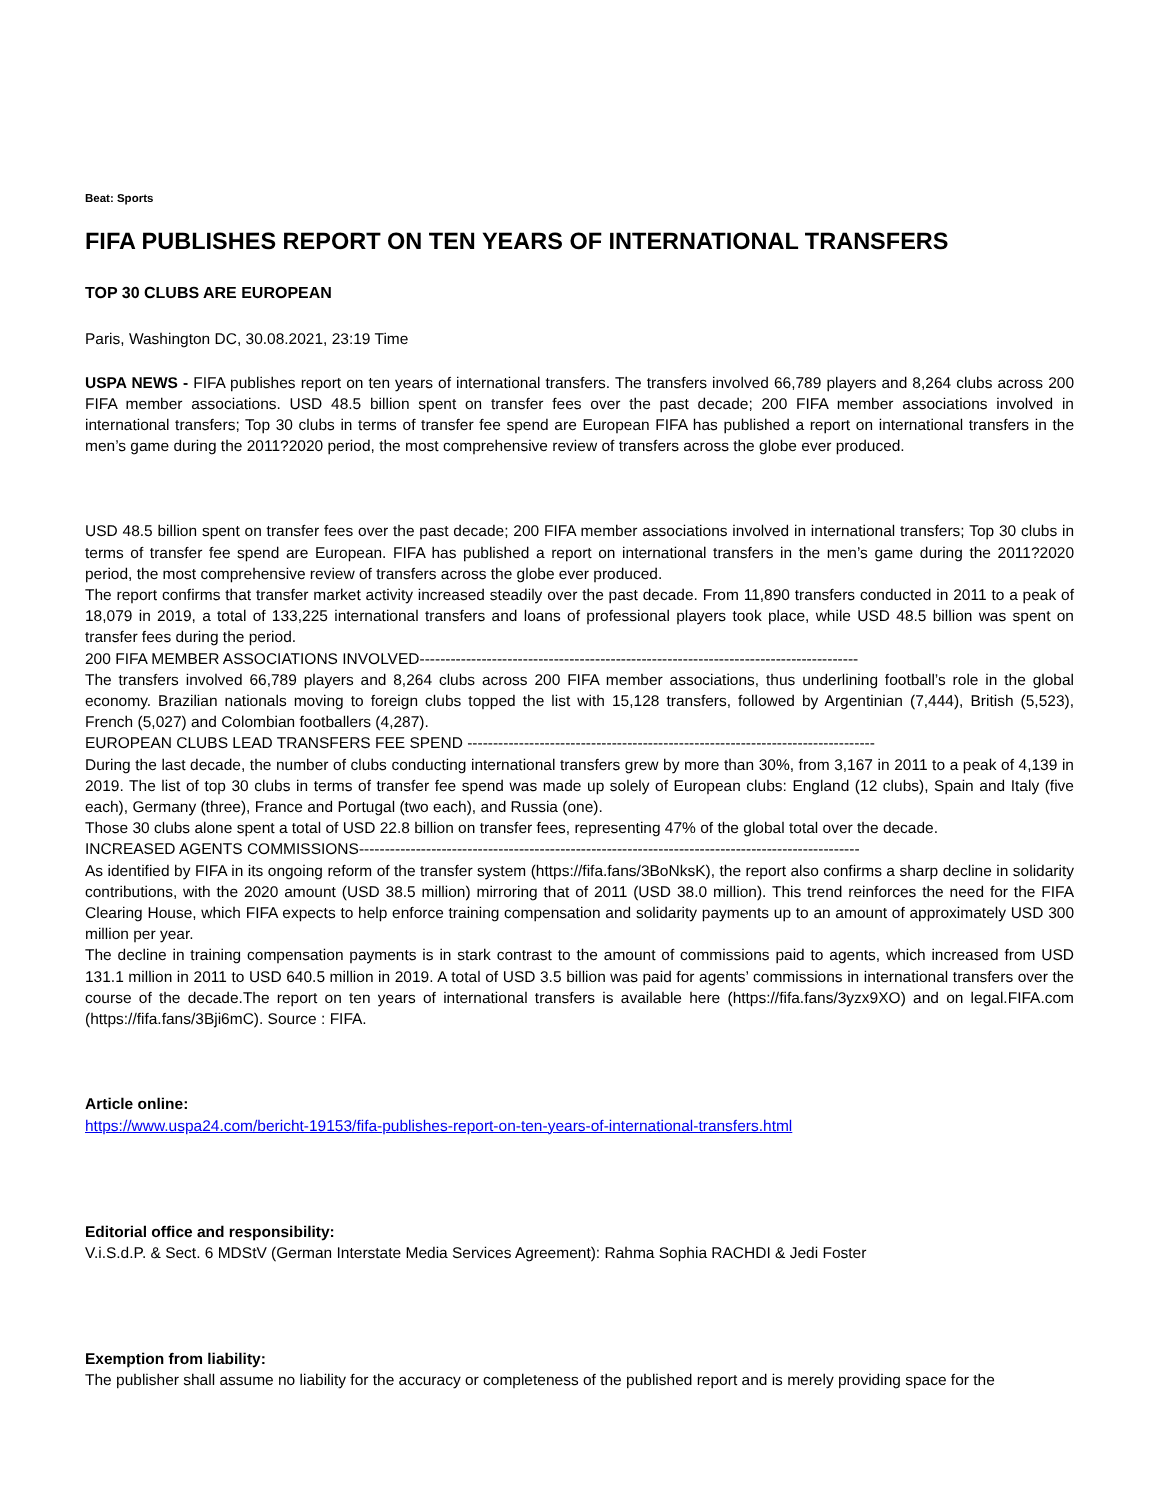Beat: Sports
FIFA PUBLISHES REPORT ON TEN YEARS OF INTERNATIONAL TRANSFERS
TOP 30 CLUBS ARE EUROPEAN
Paris, Washington DC, 30.08.2021, 23:19 Time
USPA NEWS - FIFA publishes report on ten years of international transfers. The transfers involved 66,789 players and 8,264 clubs across 200 FIFA member associations. USD 48.5 billion spent on transfer fees over the past decade; 200 FIFA member associations involved in international transfers; Top 30 clubs in terms of transfer fee spend are European FIFA has published a report on international transfers in the men’s game during the 2011?2020 period, the most comprehensive review of transfers across the globe ever produced.
USD 48.5 billion spent on transfer fees over the past decade; 200 FIFA member associations involved in international transfers; Top 30 clubs in terms of transfer fee spend are European. FIFA has published a report on international transfers in the men’s game during the 2011?2020 period, the most comprehensive review of transfers across the globe ever produced.
The report confirms that transfer market activity increased steadily over the past decade. From 11,890 transfers conducted in 2011 to a peak of 18,079 in 2019, a total of 133,225 international transfers and loans of professional players took place, while USD 48.5 billion was spent on transfer fees during the period.
200 FIFA MEMBER ASSOCIATIONS INVOLVED-------------------------------------------------------------------------------------
The transfers involved 66,789 players and 8,264 clubs across 200 FIFA member associations, thus underlining football’s role in the global economy. Brazilian nationals moving to foreign clubs topped the list with 15,128 transfers, followed by Argentinian (7,444), British (5,523), French (5,027) and Colombian footballers (4,287).
EUROPEAN CLUBS LEAD TRANSFERS FEE SPEND -------------------------------------------------------------------------------
During the last decade, the number of clubs conducting international transfers grew by more than 30%, from 3,167 in 2011 to a peak of 4,139 in 2019. The list of top 30 clubs in terms of transfer fee spend was made up solely of European clubs: England (12 clubs), Spain and Italy (five each), Germany (three), France and Portugal (two each), and Russia (one).
Those 30 clubs alone spent a total of USD 22.8 billion on transfer fees, representing 47% of the global total over the decade.
INCREASED AGENTS COMMISSIONS-------------------------------------------------------------------------------------------------
As identified by FIFA in its ongoing reform of the transfer system (https://fifa.fans/3BoNksK), the report also confirms a sharp decline in solidarity contributions, with the 2020 amount (USD 38.5 million) mirroring that of 2011 (USD 38.0 million). This trend reinforces the need for the FIFA Clearing House, which FIFA expects to help enforce training compensation and solidarity payments up to an amount of approximately USD 300 million per year.
The decline in training compensation payments is in stark contrast to the amount of commissions paid to agents, which increased from USD 131.1 million in 2011 to USD 640.5 million in 2019. A total of USD 3.5 billion was paid for agents’ commissions in international transfers over the course of the decade.The report on ten years of international transfers is available here (https://fifa.fans/3yzx9XO) and on legal.FIFA.com (https://fifa.fans/3Bji6mC). Source : FIFA.
Article online:
https://www.uspa24.com/bericht-19153/fifa-publishes-report-on-ten-years-of-international-transfers.html
Editorial office and responsibility:
V.i.S.d.P. & Sect. 6 MDStV (German Interstate Media Services Agreement): Rahma Sophia RACHDI & Jedi Foster
Exemption from liability:
The publisher shall assume no liability for the accuracy or completeness of the published report and is merely providing space for the